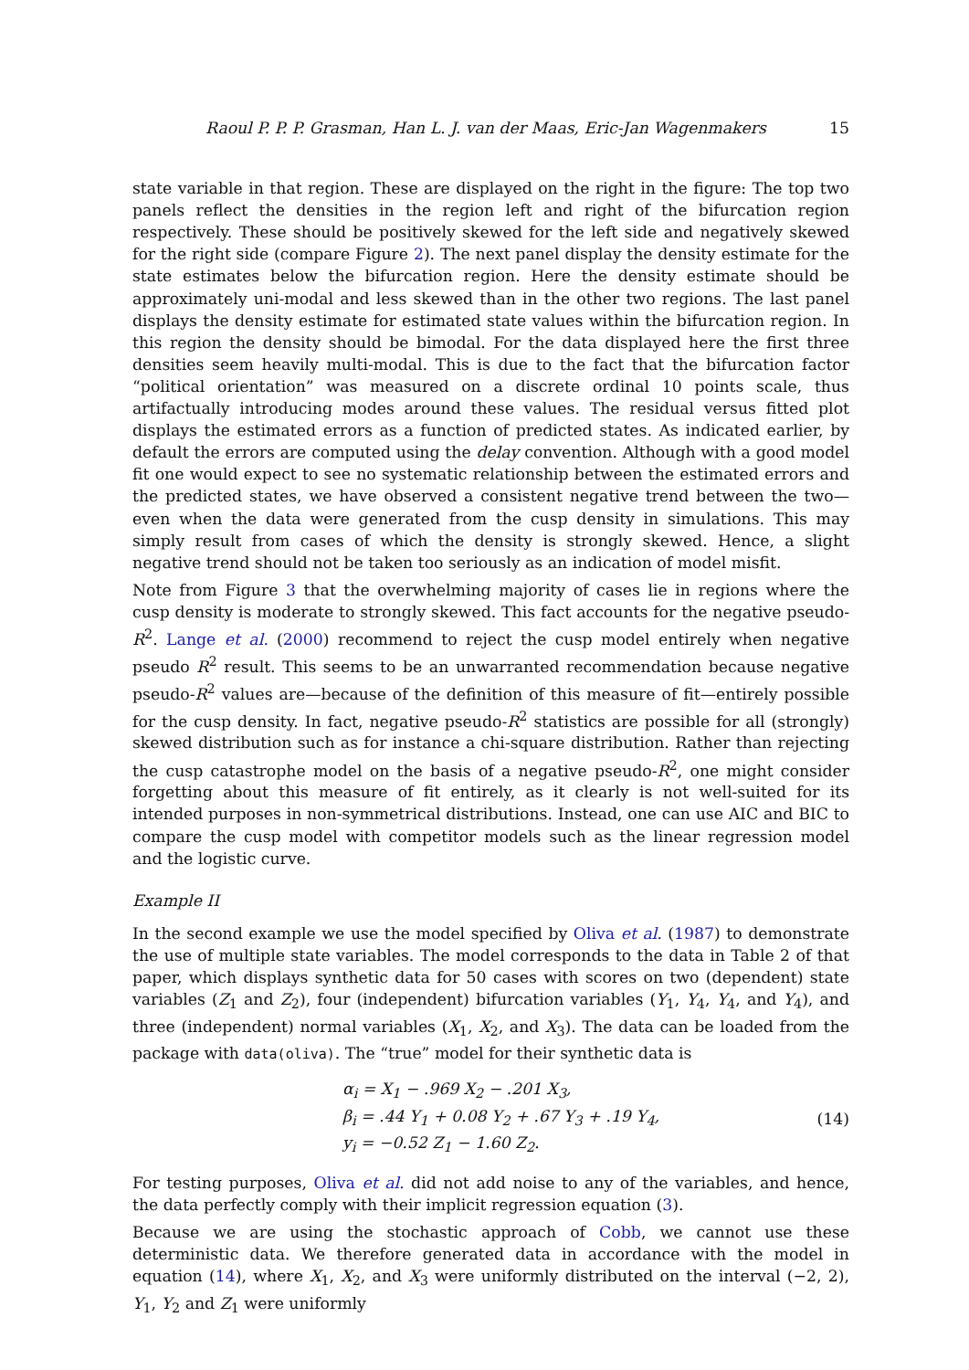Raoul P. P. P. Grasman, Han L. J. van der Maas, Eric-Jan Wagenmakers 15
state variable in that region. These are displayed on the right in the figure: The top two panels reflect the densities in the region left and right of the bifurcation region respectively. These should be positively skewed for the left side and negatively skewed for the right side (compare Figure 2). The next panel display the density estimate for the state estimates below the bifurcation region. Here the density estimate should be approximately uni-modal and less skewed than in the other two regions. The last panel displays the density estimate for estimated state values within the bifurcation region. In this region the density should be bimodal. For the data displayed here the first three densities seem heavily multi-modal. This is due to the fact that the bifurcation factor “political orientation” was measured on a discrete ordinal 10 points scale, thus artifactually introducing modes around these values. The residual versus fitted plot displays the estimated errors as a function of predicted states. As indicated earlier, by default the errors are computed using the delay convention. Although with a good model fit one would expect to see no systematic relationship between the estimated errors and the predicted states, we have observed a consistent negative trend between the two—even when the data were generated from the cusp density in simulations. This may simply result from cases of which the density is strongly skewed. Hence, a slight negative trend should not be taken too seriously as an indication of model misfit.
Note from Figure 3 that the overwhelming majority of cases lie in regions where the cusp density is moderate to strongly skewed. This fact accounts for the negative pseudo-R<sup>2</sup>. Lange et al. (2000) recommend to reject the cusp model entirely when negative pseudo R<sup>2</sup> result. This seems to be an unwarranted recommendation because negative pseudo-R<sup>2</sup> values are—because of the definition of this measure of fit—entirely possible for the cusp density. In fact, negative pseudo-R<sup>2</sup> statistics are possible for all (strongly) skewed distribution such as for instance a chi-square distribution. Rather than rejecting the cusp catastrophe model on the basis of a negative pseudo-R<sup>2</sup>, one might consider forgetting about this measure of fit entirely, as it clearly is not well-suited for its intended purposes in non-symmetrical distributions. Instead, one can use AIC and BIC to compare the cusp model with competitor models such as the linear regression model and the logistic curve.
Example II
In the second example we use the model specified by Oliva et al. (1987) to demonstrate the use of multiple state variables. The model corresponds to the data in Table 2 of that paper, which displays synthetic data for 50 cases with scores on two (dependent) state variables (Z<sub>1</sub> and Z<sub>2</sub>), four (independent) bifurcation variables (Y<sub>1</sub>, Y<sub>4</sub>, Y<sub>4</sub>, and Y<sub>4</sub>), and three (independent) normal variables (X<sub>1</sub>, X<sub>2</sub>, and X<sub>3</sub>). The data can be loaded from the package with data(oliva). The “true” model for their synthetic data is
α<sub>i</sub> = X<sub>1</sub> − .969 X<sub>2</sub> − .201 X<sub>3</sub>,
β<sub>i</sub> = .44 Y<sub>1</sub> + 0.08 Y<sub>2</sub> + .67 Y<sub>3</sub> + .19 Y<sub>4</sub>,
y<sub>i</sub> = −0.52 Z<sub>1</sub> − 1.60 Z<sub>2</sub>.
(14)
For testing purposes, Oliva et al. did not add noise to any of the variables, and hence, the data perfectly comply with their implicit regression equation (3).
Because we are using the stochastic approach of Cobb, we cannot use these deterministic data. We therefore generated data in accordance with the model in equation (14), where X<sub>1</sub>, X<sub>2</sub>, and X<sub>3</sub> were uniformly distributed on the interval (−2, 2), Y<sub>1</sub>, Y<sub>2</sub> and Z<sub>1</sub> were uniformly